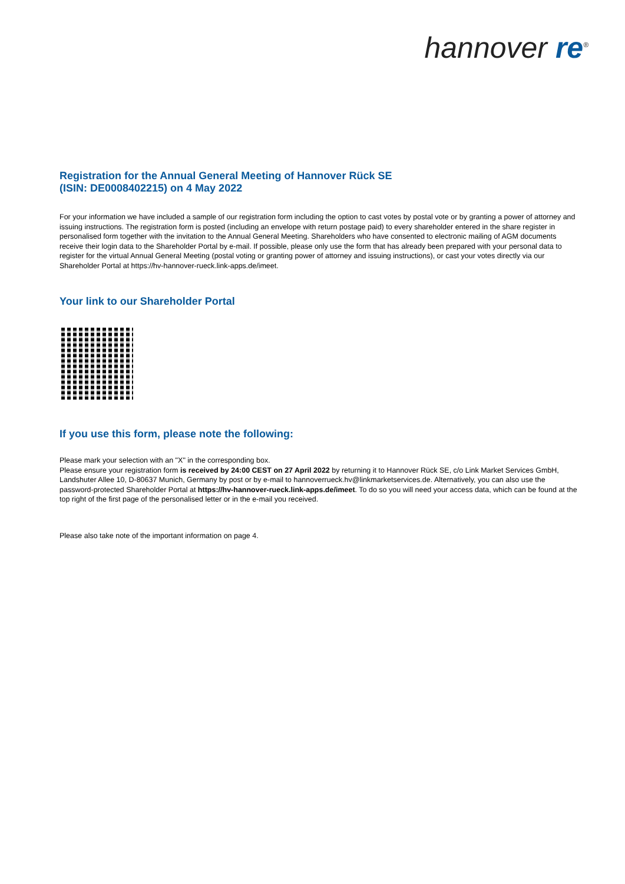hannover re<sup>®</sup>
Registration for the Annual General Meeting of Hannover Rück SE
(ISIN: DE0008402215) on 4 May 2022
For your information we have included a sample of our registration form including the option to cast votes by postal vote or by granting a power of attorney and issuing instructions. The registration form is posted (including an envelope with return postage paid) to every shareholder entered in the share register in personalised form together with the invitation to the Annual General Meeting. Shareholders who have consented to electronic mailing of AGM documents receive their login data to the Shareholder Portal by e-mail. If possible, please only use the form that has already been prepared with your personal data to register for the virtual Annual General Meeting (postal voting or granting power of attorney and issuing instructions), or cast your votes directly via our Shareholder Portal at https://hv-hannover-rueck.link-apps.de/imeet.
Your link to our Shareholder Portal
If you use this form, please note the following:
Please mark your selection with an "X" in the corresponding box.
Please ensure your registration form is received by 24:00 CEST on 27 April 2022 by returning it to Hannover Rück SE, c/o Link Market Services GmbH, Landshuter Allee 10, D-80637 Munich, Germany by post or by e-mail to hannoverrueck.hv@linkmarketservices.de. Alternatively, you can also use the password-protected Shareholder Portal at https://hv-hannover-rueck.link-apps.de/imeet. To do so you will need your access data, which can be found at the top right of the first page of the personalised letter or in the e-mail you received.
Please also take note of the important information on page 4.